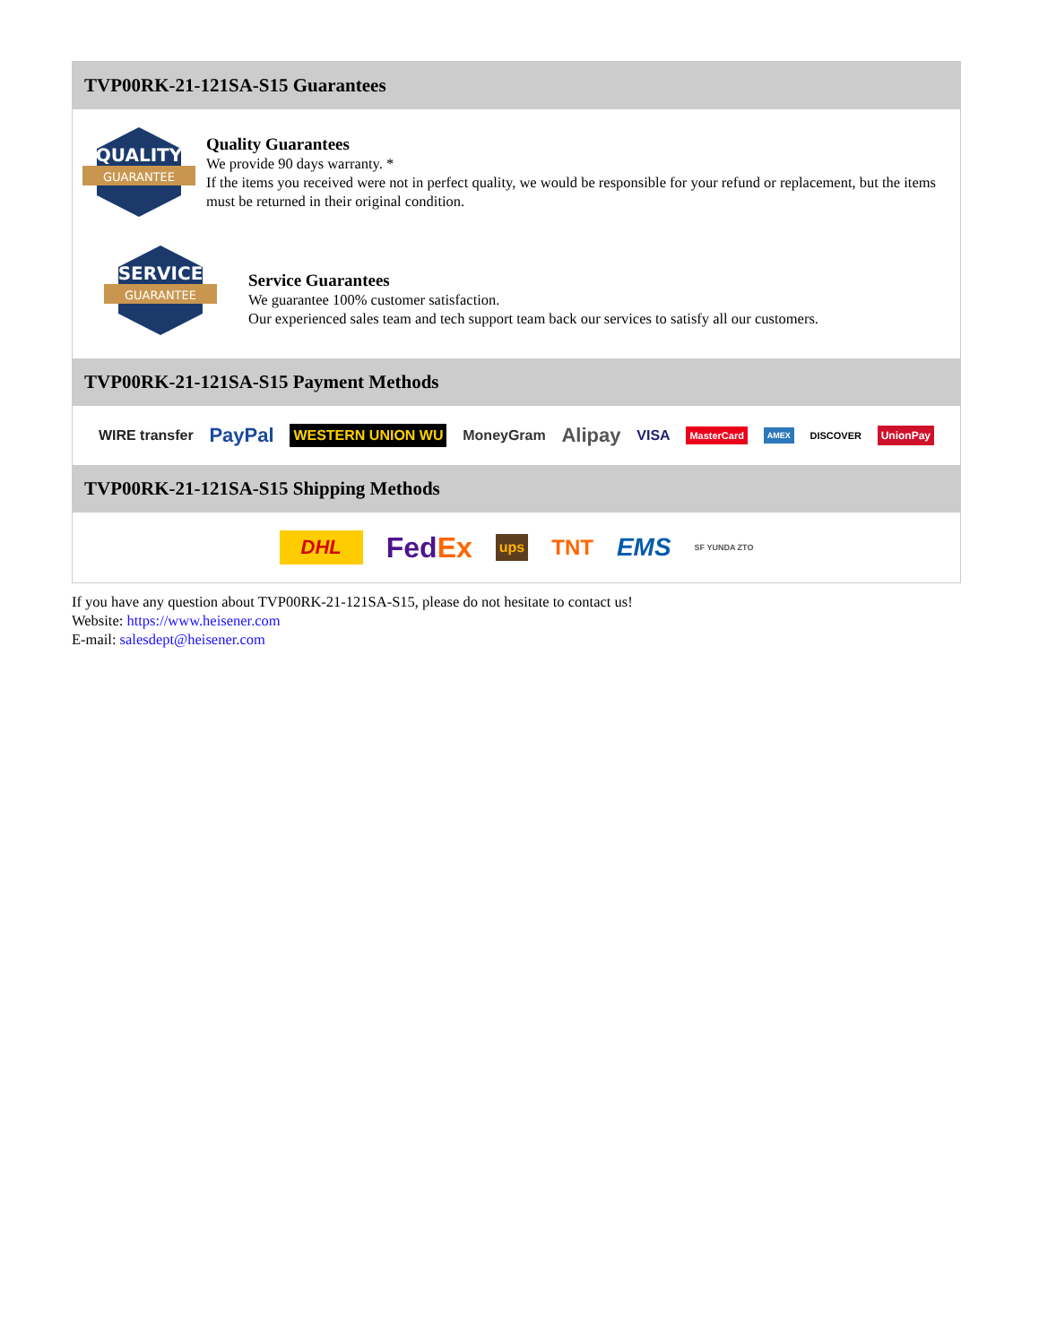TVP00RK-21-121SA-S15 Guarantees
QUALITY
GUARANTEE
Quality Guarantees
We provide 90 days warranty. *
If the items you received were not in perfect quality, we would be responsible for your refund or replacement, but the items must be returned in their original condition.
SERVICE
GUARANTEE
Service Guarantees
We guarantee 100% customer satisfaction.
Our experienced sales team and tech support team back our services to satisfy all our customers.
TVP00RK-21-121SA-S15 Payment Methods
WIRE transfer PayPal WESTERN UNION WU MoneyGram Alipay VISA MasterCard AMEX DISCOVER UnionPay
TVP00RK-21-121SA-S15 Shipping Methods
DHL FedEx ups TNT EMS SF YUNDA ZTO
If you have any question about TVP00RK-21-121SA-S15, please do not hesitate to contact us!
Website: https://www.heisener.com
E-mail: salesdept@heisener.com